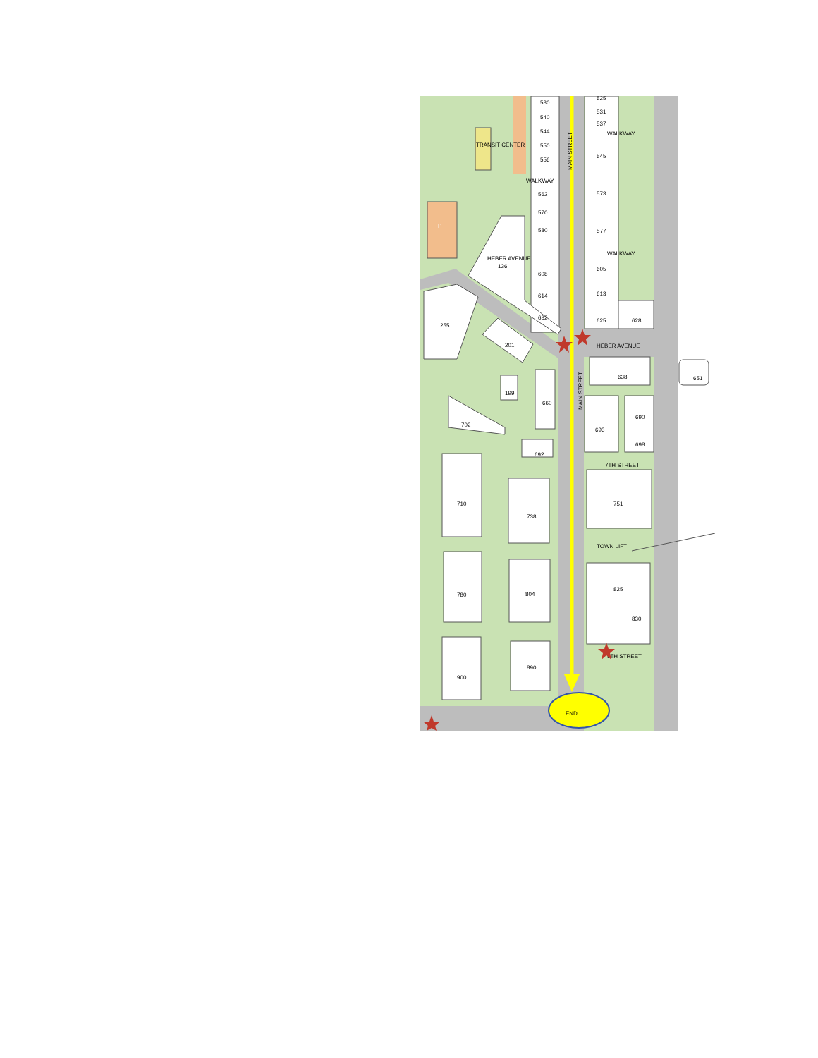P
TRANSIT CENTER
END
530
540
544
550
556
562
570
580
608
614
632
525
531
537
WALKWAY
WALKWAY
545
573
577
WALKWAY
605
613
625
628
HEBER AVENUE
HEBER AVENUE
136
255
201
638
651
199
660
702
693
690
698
692
7TH STREET
710
738
751
TOWN LIFT
780
804
825
830
9TH STREET
900
890
MAIN STREET
MAIN STREET